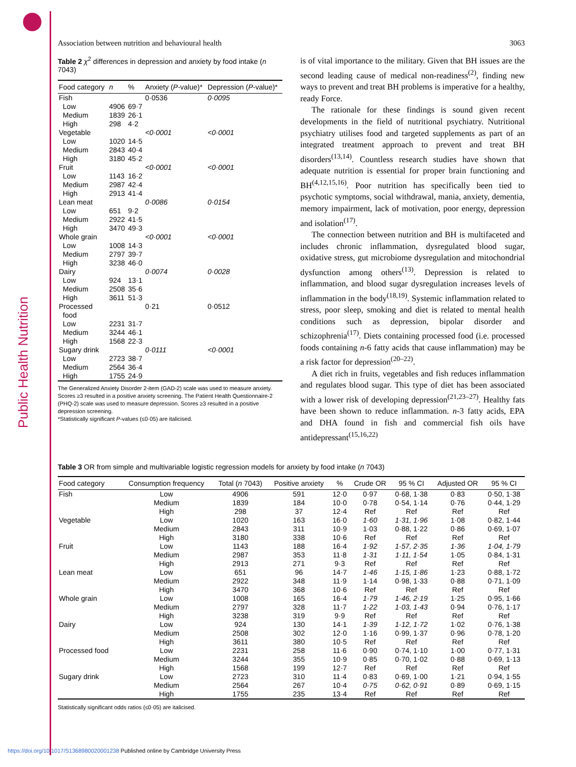Public Health Nutrition
Association between nutrition and behavioural health 3063
Table 2 χ<sup>2</sup> differences in depression and anxiety by food intake (n 7043)
| Food category | n | % | Anxiety ( P -value)* | Depression ( P -value)* |
| --- | --- | --- | --- | --- |
| Fish | | | 0·0536 | 0·0095 |
| Low | 4906 | 69·7 | | |
| Medium | 1839 | 26·1 | | |
| High | 298 | 4·2 | | |
| Vegetable | | | <0·0001 | <0·0001 |
| Low | 1020 | 14·5 | | |
| Medium | 2843 | 40·4 | | |
| High | 3180 | 45·2 | | |
| Fruit | | | <0·0001 | <0·0001 |
| Low | 1143 | 16·2 | | |
| Medium | 2987 | 42·4 | | |
| High | 2913 | 41·4 | | |
| Lean meat | | | 0·0086 | 0·0154 |
| Low | 651 | 9·2 | | |
| Medium | 2922 | 41·5 | | |
| High | 3470 | 49·3 | | |
| Whole grain | | | <0·0001 | <0·0001 |
| Low | 1008 | 14·3 | | |
| Medium | 2797 | 39·7 | | |
| High | 3238 | 46·0 | | |
| Dairy | | | 0·0074 | 0·0028 |
| Low | 924 | 13·1 | | |
| Medium | 2508 | 35·6 | | |
| High | 3611 | 51·3 | | |
| Processed food | | | 0·21 | 0·0512 |
| Low | 2231 | 31·7 | | |
| Medium | 3244 | 46·1 | | |
| High | 1568 | 22·3 | | |
| Sugary drink | | | 0·0111 | <0·0001 |
| Low | 2723 | 38·7 | | |
| Medium | 2564 | 36·4 | | |
| High | 1755 | 24·9 | | |
The Generalized Anxiety Disorder 2-item (GAD-2) scale was used to measure anxiety. Scores ≥3 resulted in a positive anxiety screening. The Patient Health Questionnaire-2 (PHQ-2) scale was used to measure depression. Scores ≥3 resulted in a positive depression screening.
*Statistically significant P-values (≤0·05) are italicised.
is of vital importance to the military. Given that BH issues are the second leading cause of medical non-readiness<sup>(2)</sup>, finding new ways to prevent and treat BH problems is imperative for a healthy, ready Force.
The rationale for these findings is sound given recent developments in the field of nutritional psychiatry. Nutritional psychiatry utilises food and targeted supplements as part of an integrated treatment approach to prevent and treat BH disorders<sup>(13,14)</sup>. Countless research studies have shown that adequate nutrition is essential for proper brain functioning and BH<sup>(4,12,15,16)</sup>. Poor nutrition has specifically been tied to psychotic symptoms, social withdrawal, mania, anxiety, dementia, memory impairment, lack of motivation, poor energy, depression and isolation<sup>(17)</sup>.
The connection between nutrition and BH is multifaceted and includes chronic inflammation, dysregulated blood sugar, oxidative stress, gut microbiome dysregulation and mitochondrial dysfunction among others<sup>(13)</sup>. Depression is related to inflammation, and blood sugar dysregulation increases levels of inflammation in the body<sup>(18,19)</sup>. Systemic inflammation related to stress, poor sleep, smoking and diet is related to mental health conditions such as depression, bipolar disorder and schizophrenia<sup>(17)</sup>. Diets containing processed food (i.e. processed foods containing n-6 fatty acids that cause inflammation) may be a risk factor for depression<sup>(20–22)</sup>.
A diet rich in fruits, vegetables and fish reduces inflammation and regulates blood sugar. This type of diet has been associated with a lower risk of developing depression<sup>(21,23–27)</sup>. Healthy fats have been shown to reduce inflammation. n-3 fatty acids, EPA and DHA found in fish and commercial fish oils have antidepressant<sup>(15,16,22)</sup>
Table 3 OR from simple and multivariable logistic regression models for anxiety by food intake (n 7043)
| Food category | Consumption frequency | Total ( n 7043) | Positive anxiety | % | Crude OR | 95 % CI | Adjusted OR | 95 % CI |
| --- | --- | --- | --- | --- | --- | --- | --- | --- |
| Fish | Low | 4906 | 591 | 12·0 | 0·97 | 0·68, 1·38 | 0·83 | 0·50, 1·38 |
| | Medium | 1839 | 184 | 10·0 | 0·78 | 0·54, 1·14 | 0·76 | 0·44, 1·29 |
| | High | 298 | 37 | 12·4 | Ref | Ref | Ref | Ref |
| Vegetable | Low | 1020 | 163 | 16·0 | 1·60 | 1·31, 1·96 | 1·08 | 0·82, 1·44 |
| | Medium | 2843 | 311 | 10·9 | 1·03 | 0·88, 1·22 | 0·86 | 0·69, 1·07 |
| | High | 3180 | 338 | 10·6 | Ref | Ref | Ref | Ref |
| Fruit | Low | 1143 | 188 | 16·4 | 1·92 | 1·57, 2·35 | 1·36 | 1·04, 1·79 |
| | Medium | 2987 | 353 | 11·8 | 1·31 | 1·11, 1·54 | 1·05 | 0·84, 1·31 |
| | High | 2913 | 271 | 9·3 | Ref | Ref | Ref | Ref |
| Lean meat | Low | 651 | 96 | 14·7 | 1·46 | 1·15, 1·86 | 1·23 | 0·88, 1·72 |
| | Medium | 2922 | 348 | 11·9 | 1·14 | 0·98, 1·33 | 0·88 | 0·71, 1·09 |
| | High | 3470 | 368 | 10·6 | Ref | Ref | Ref | Ref |
| Whole grain | Low | 1008 | 165 | 16·4 | 1·79 | 1·46, 2·19 | 1·25 | 0·95, 1·66 |
| | Medium | 2797 | 328 | 11·7 | 1·22 | 1·03, 1·43 | 0·94 | 0·76, 1·17 |
| | High | 3238 | 319 | 9·9 | Ref | Ref | Ref | Ref |
| Dairy | Low | 924 | 130 | 14·1 | 1·39 | 1·12, 1·72 | 1·02 | 0·76, 1·38 |
| | Medium | 2508 | 302 | 12·0 | 1·16 | 0·99, 1·37 | 0·96 | 0·78, 1·20 |
| | High | 3611 | 380 | 10·5 | Ref | Ref | Ref | Ref |
| Processed food | Low | 2231 | 258 | 11·6 | 0·90 | 0·74, 1·10 | 1·00 | 0·77, 1·31 |
| | Medium | 3244 | 355 | 10·9 | 0·85 | 0·70, 1·02 | 0·88 | 0·69, 1·13 |
| | High | 1568 | 199 | 12·7 | Ref | Ref | Ref | Ref |
| Sugary drink | Low | 2723 | 310 | 11·4 | 0·83 | 0·69, 1·00 | 1·21 | 0·94, 1·55 |
| | Medium | 2564 | 267 | 10·4 | 0·75 | 0·62, 0·91 | 0·89 | 0·69, 1·15 |
| | High | 1755 | 235 | 13·4 | Ref | Ref | Ref | Ref |
Statistically significant odds ratios (≤0·05) are italicised.
https://doi.org/10.1017/S1368980020001238 Published online by Cambridge University Press